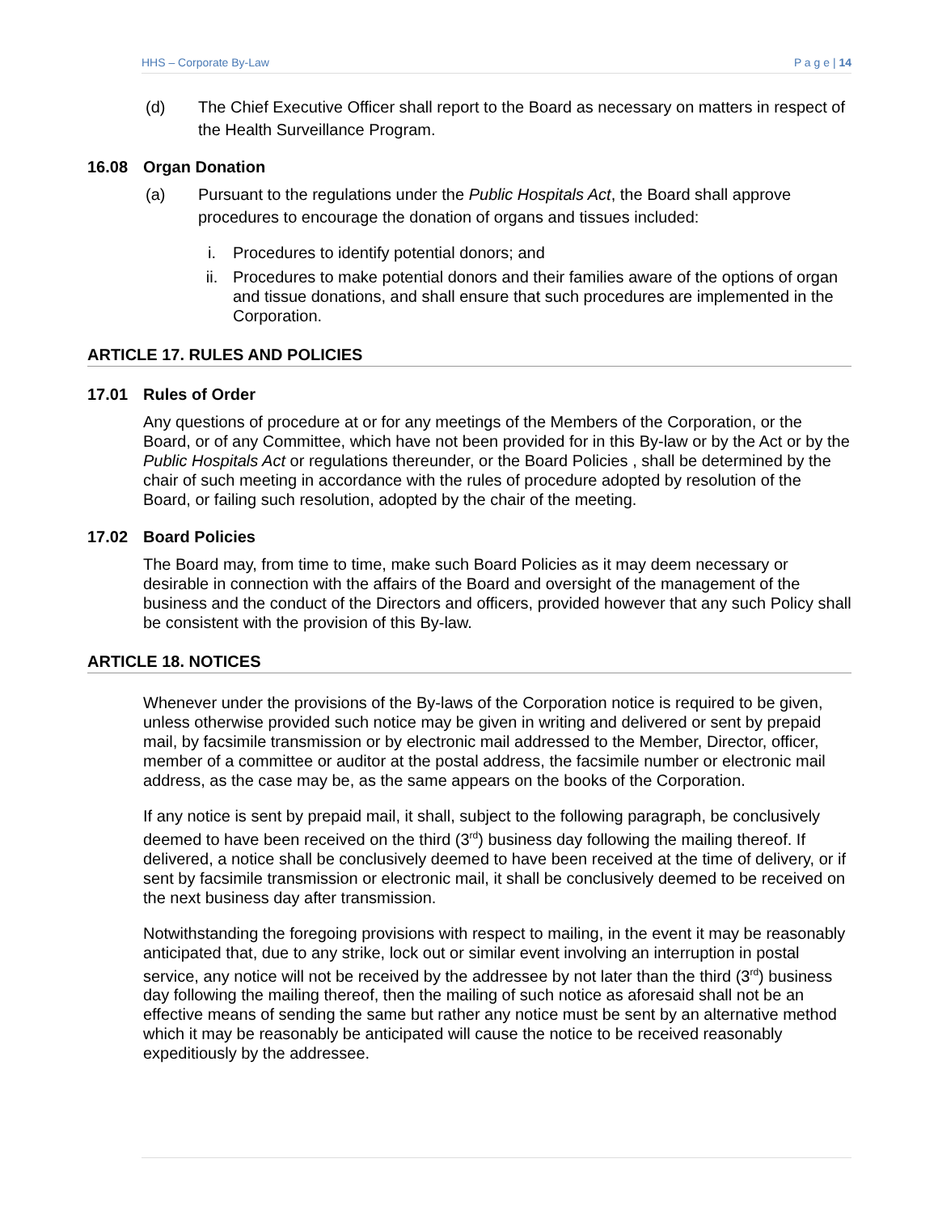HHS – Corporate By-Law P a g e | 14
(d) The Chief Executive Officer shall report to the Board as necessary on matters in respect of the Health Surveillance Program.
16.08 Organ Donation
(a) Pursuant to the regulations under the Public Hospitals Act, the Board shall approve procedures to encourage the donation of organs and tissues included:
i. Procedures to identify potential donors; and
ii. Procedures to make potential donors and their families aware of the options of organ and tissue donations, and shall ensure that such procedures are implemented in the Corporation.
ARTICLE 17. RULES AND POLICIES
17.01 Rules of Order
Any questions of procedure at or for any meetings of the Members of the Corporation, or the Board, or of any Committee, which have not been provided for in this By-law or by the Act or by the Public Hospitals Act or regulations thereunder, or the Board Policies , shall be determined by the chair of such meeting in accordance with the rules of procedure adopted by resolution of the Board, or failing such resolution, adopted by the chair of the meeting.
17.02 Board Policies
The Board may, from time to time, make such Board Policies as it may deem necessary or desirable in connection with the affairs of the Board and oversight of the management of the business and the conduct of the Directors and officers, provided however that any such Policy shall be consistent with the provision of this By-law.
ARTICLE 18. NOTICES
Whenever under the provisions of the By-laws of the Corporation notice is required to be given, unless otherwise provided such notice may be given in writing and delivered or sent by prepaid mail, by facsimile transmission or by electronic mail addressed to the Member, Director, officer, member of a committee or auditor at the postal address, the facsimile number or electronic mail address, as the case may be, as the same appears on the books of the Corporation.
If any notice is sent by prepaid mail, it shall, subject to the following paragraph, be conclusively deemed to have been received on the third (3<sup>rd</sup>) business day following the mailing thereof. If delivered, a notice shall be conclusively deemed to have been received at the time of delivery, or if sent by facsimile transmission or electronic mail, it shall be conclusively deemed to be received on the next business day after transmission.
Notwithstanding the foregoing provisions with respect to mailing, in the event it may be reasonably anticipated that, due to any strike, lock out or similar event involving an interruption in postal service, any notice will not be received by the addressee by not later than the third (3<sup>rd</sup>) business day following the mailing thereof, then the mailing of such notice as aforesaid shall not be an effective means of sending the same but rather any notice must be sent by an alternative method which it may be reasonably be anticipated will cause the notice to be received reasonably expeditiously by the addressee.